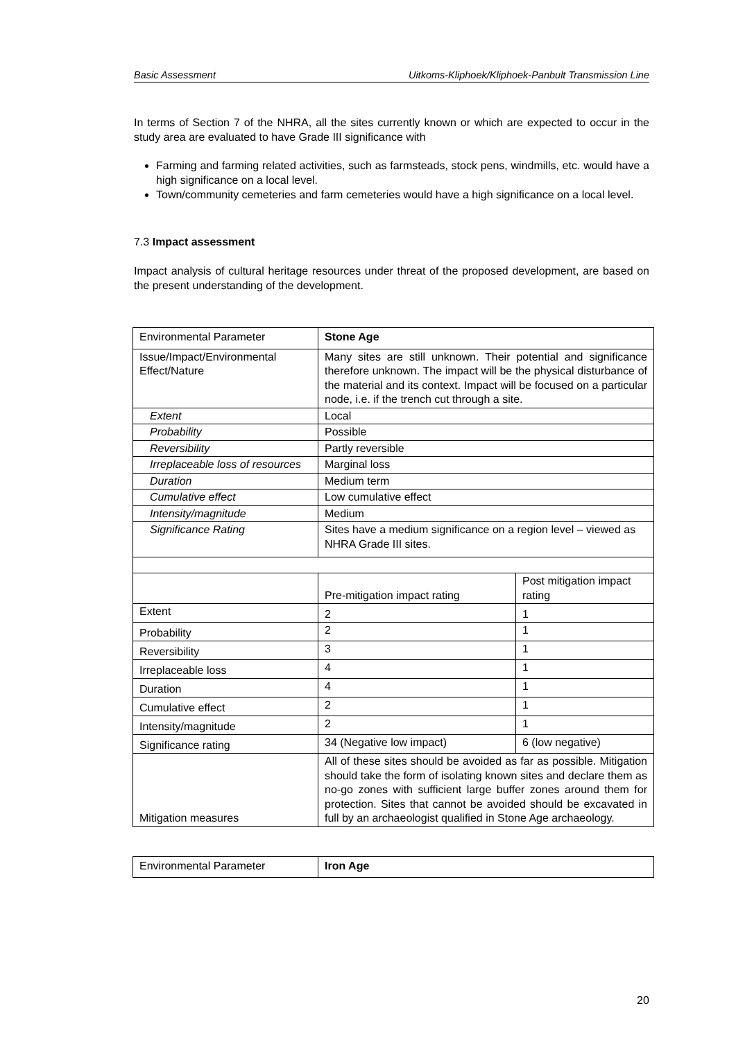Basic Assessment Uitkoms-Kliphoek/Kliphoek-Panbult Transmission Line
In terms of Section 7 of the NHRA, all the sites currently known or which are expected to occur in the study area are evaluated to have Grade III significance with
Farming and farming related activities, such as farmsteads, stock pens, windmills, etc. would have a high significance on a local level.
Town/community cemeteries and farm cemeteries would have a high significance on a local level.
7.3 Impact assessment
Impact analysis of cultural heritage resources under threat of the proposed development, are based on the present understanding of the development.
| Environmental Parameter | Stone Age | |
| Issue/Impact/Environmental Effect/Nature | Many sites are still unknown. Their potential and significance therefore unknown. The impact will be the physical disturbance of the material and its context. Impact will be focused on a particular node, i.e. if the trench cut through a site. | |
| Extent | Local | |
| Probability | Possible | |
| Reversibility | Partly reversible | |
| Irreplaceable loss of resources | Marginal loss | |
| Duration | Medium term | |
| Cumulative effect | Low cumulative effect | |
| Intensity/magnitude | Medium | |
| Significance Rating | Sites have a medium significance on a region level – viewed as NHRA Grade III sites. | |
| | Pre-mitigation impact rating | Post mitigation impact rating |
| Extent | 2 | 1 |
| Probability | 2 | 1 |
| Reversibility | 3 | 1 |
| Irreplaceable loss | 4 | 1 |
| Duration | 4 | 1 |
| Cumulative effect | 2 | 1 |
| Intensity/magnitude | 2 | 1 |
| Significance rating | 34 (Negative low impact) | 6 (low negative) |
| Mitigation measures | All of these sites should be avoided as far as possible. Mitigation should take the form of isolating known sites and declare them as no-go zones with sufficient large buffer zones around them for protection. Sites that cannot be avoided should be excavated in full by an archaeologist qualified in Stone Age archaeology. | |
| Environmental Parameter | Iron Age |
20